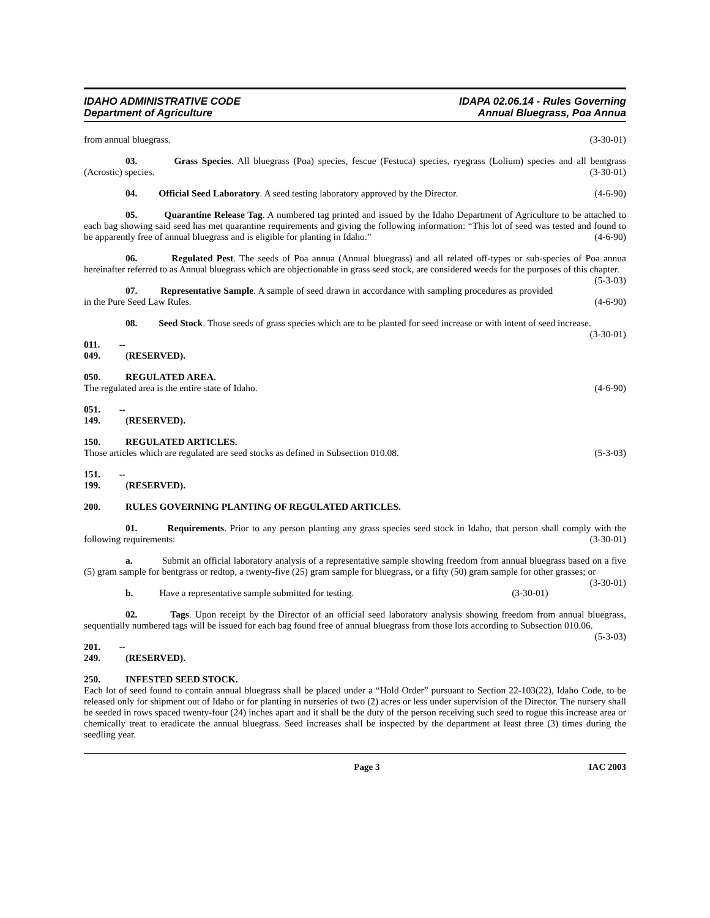IDAHO ADMINISTRATIVE CODE
Department of Agriculture
IDAPA 02.06.14 - Rules Governing
Annual Bluegrass, Poa Annua
from annual bluegrass. (3-30-01)
03. Grass Species. All bluegrass (Poa) species, fescue (Festuca) species, ryegrass (Lolium) species and all bentgrass (Acrostic) species. (3-30-01)
04. Official Seed Laboratory. A seed testing laboratory approved by the Director. (4-6-90)
05. Quarantine Release Tag. A numbered tag printed and issued by the Idaho Department of Agriculture to be attached to each bag showing said seed has met quarantine requirements and giving the following information: “This lot of seed was tested and found to be apparently free of annual bluegrass and is eligible for planting in Idaho.” (4-6-90)
06. Regulated Pest. The seeds of Poa annua (Annual bluegrass) and all related off-types or sub-species of Poa annua hereinafter referred to as Annual bluegrass which are objectionable in grass seed stock, are considered weeds for the purposes of this chapter. (5-3-03)
07. Representative Sample. A sample of seed drawn in accordance with sampling procedures as provided in the Pure Seed Law Rules. (4-6-90)
08. Seed Stock. Those seeds of grass species which are to be planted for seed increase or with intent of seed increase. (3-30-01)
011. -- 049. (RESERVED).
050. REGULATED AREA.
The regulated area is the entire state of Idaho. (4-6-90)
051. -- 149. (RESERVED).
150. REGULATED ARTICLES.
Those articles which are regulated are seed stocks as defined in Subsection 010.08. (5-3-03)
151. -- 199. (RESERVED).
200. RULES GOVERNING PLANTING OF REGULATED ARTICLES.
01. Requirements. Prior to any person planting any grass species seed stock in Idaho, that person shall comply with the following requirements: (3-30-01)
a. Submit an official laboratory analysis of a representative sample showing freedom from annual bluegrass based on a five (5) gram sample for bentgrass or redtop, a twenty-five (25) gram sample for bluegrass, or a fifty (50) gram sample for other grasses; or (3-30-01)
b. Have a representative sample submitted for testing. (3-30-01)
02. Tags. Upon receipt by the Director of an official seed laboratory analysis showing freedom from annual bluegrass, sequentially numbered tags will be issued for each bag found free of annual bluegrass from those lots according to Subsection 010.06. (5-3-03)
201. -- 249. (RESERVED).
250. INFESTED SEED STOCK.
Each lot of seed found to contain annual bluegrass shall be placed under a “Hold Order” pursuant to Section 22-103(22), Idaho Code, to be released only for shipment out of Idaho or for planting in nurseries of two (2) acres or less under supervision of the Director. The nursery shall be seeded in rows spaced twenty-four (24) inches apart and it shall be the duty of the person receiving such seed to rogue this increase area or chemically treat to eradicate the annual bluegrass. Seed increases shall be inspected by the department at least three (3) times during the seedling year.
Page 3 IAC 2003